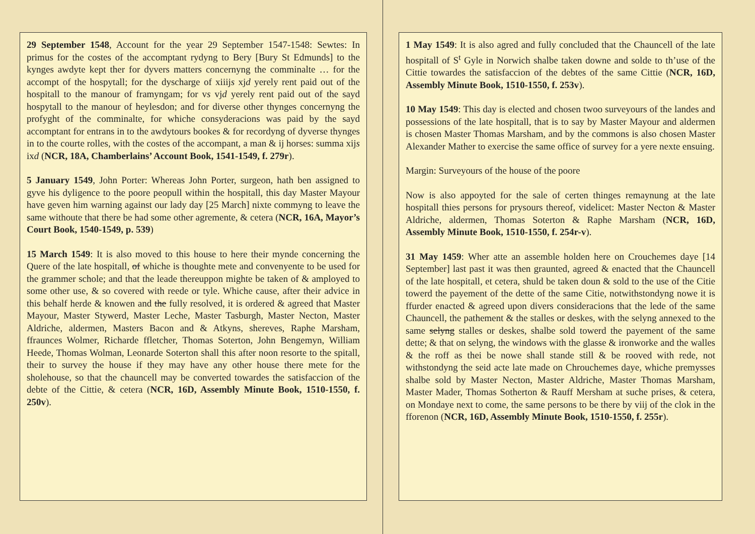29 September 1548, Account for the year 29 September 1547-1548: Sewtes: In primus for the costes of the accomptant rydyng to Bery [Bury St Edmunds] to the kynges awdyte kept ther for dyvers matters concernyng the comminalte … for the accompt of the hospytall; for the dyscharge of xiiijs xjd yerely rent paid out of the hospitall to the manour of framyngam; for vs vjd yerely rent paid out of the sayd hospytall to the manour of heylesdon; and for diverse other thynges concernyng the profyght of the comminalte, for whiche consyderacions was paid by the sayd accomptant for entrans in to the awdytours bookes & for recordyng of dyverse thynges in to the courte rolles, with the costes of the accompant, a man & ij horses: summa xijs ixd (NCR, 18A, Chamberlains’ Account Book, 1541-1549, f. 279r).
5 January 1549, John Porter: Whereas John Porter, surgeon, hath ben assigned to gyve his dyligence to the poore peopull within the hospitall, this day Master Mayour have geven him warning against our lady day [25 March] nixte commyng to leave the same withoute that there be had some other agremente, & cetera (NCR, 16A, Mayor’s Court Book, 1540-1549, p. 539)
15 March 1549: It is also moved to this house to here their mynde concerning the Quere of the late hospitall, of whiche is thoughte mete and convenyente to be used for the grammer schole; and that the leade thereuppon mighte be taken of & amployed to some other use, & so covered with reede or tyle. Whiche cause, after their advice in this behalf herde & knowen and the fully resolved, it is ordered & agreed that Master Mayour, Master Stywerd, Master Leche, Master Tasburgh, Master Necton, Master Aldriche, aldermen, Masters Bacon and & Atkyns, shereves, Raphe Marsham, ffraunces Wolmer, Richarde ffletcher, Thomas Soterton, John Bengemyn, William Heede, Thomas Wolman, Leonarde Soterton shall this after noon resorte to the spitall, their to survey the house if they may have any other house there mete for the sholehouse, so that the chauncell may be converted towardes the satisfaccion of the debte of the Cittie, & cetera (NCR, 16D, Assembly Minute Book, 1510-1550, f. 250v).
1 May 1549: It is also agred and fully concluded that the Chauncell of the late hospitall of S<sup>t</sup> Gyle in Norwich shalbe taken downe and solde to th’use of the Cittie towardes the satisfaccion of the debtes of the same Cittie (NCR, 16D, Assembly Minute Book, 1510-1550, f. 253v).
10 May 1549: This day is elected and chosen twoo surveyours of the landes and possessions of the late hospitall, that is to say by Master Mayour and aldermen is chosen Master Thomas Marsham, and by the commons is also chosen Master Alexander Mather to exercise the same office of survey for a yere nexte ensuing.
Margin: Surveyours of the house of the poore
Now is also appoyted for the sale of certen thinges remaynung at the late hospitall thies persons for prysours thereof, videlicet: Master Necton & Master Aldriche, aldermen, Thomas Soterton & Raphe Marsham (NCR, 16D, Assembly Minute Book, 1510-1550, f. 254r-v).
31 May 1459: Wher atte an assemble holden here on Crouchemes daye [14 September] last past it was then graunted, agreed & enacted that the Chauncell of the late hospitall, et cetera, shuld be taken doun & sold to the use of the Citie towerd the payement of the dette of the same Citie, notwithstondyng nowe it is ffurder enacted & agreed upon divers consideracions that the lede of the same Chauncell, the pathement & the stalles or deskes, with the selyng annexed to the same selyng stalles or deskes, shalbe sold towerd the payement of the same dette; & that on selyng, the windows with the glasse & ironworke and the walles & the roff as thei be nowe shall stande still & be rooved with rede, not withstondyng the seid acte late made on Chrouchemes daye, whiche premysses shalbe sold by Master Necton, Master Aldriche, Master Thomas Marsham, Master Mader, Thomas Sotherton & Rauff Mersham at suche prises, & cetera, on Mondaye next to come, the same persons to be there by viij of the clok in the fforenon (NCR, 16D, Assembly Minute Book, 1510-1550, f. 255r).